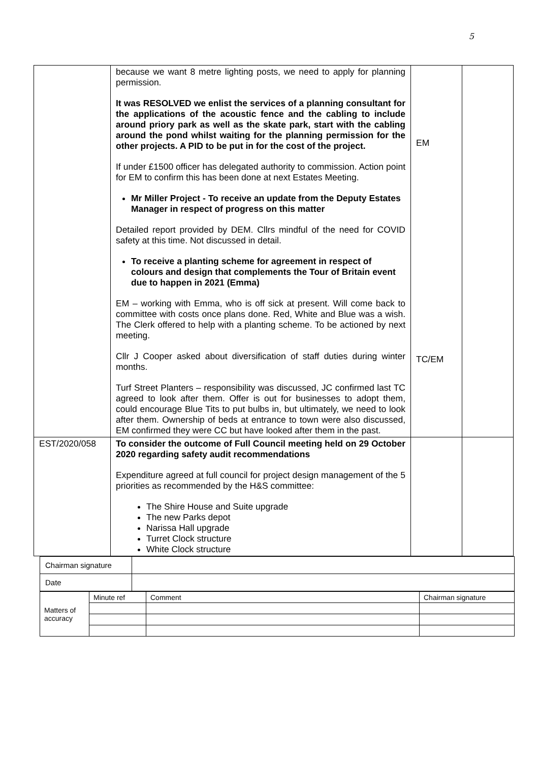5
| | because we want 8 metre lighting posts, we need to apply for planning permission. It was RESOLVED we enlist the services of a planning consultant for the applications of the acoustic fence and the cabling to include around priory park as well as the skate park, start with the cabling around the pond whilst waiting for the planning permission for the other projects. A PID to be put in for the cost of the project. If under £1500 officer has delegated authority to commission. Action point for EM to confirm this has been done at next Estates Meeting. Mr Miller Project - To receive an update from the Deputy Estates Manager in respect of progress on this matter Detailed report provided by DEM. Cllrs mindful of the need for COVID safety at this time. Not discussed in detail. To receive a planting scheme for agreement in respect of colours and design that complements the Tour of Britain event due to happen in 2021 (Emma) EM – working with Emma, who is off sick at present. Will come back to committee with costs once plans done. Red, White and Blue was a wish. The Clerk offered to help with a planting scheme. To be actioned by next meeting. Cllr J Cooper asked about diversification of staff duties during winter months. Turf Street Planters – responsibility was discussed, JC confirmed last TC agreed to look after them. Offer is out for businesses to adopt them, could encourage Blue Tits to put bulbs in, but ultimately, we need to look after them. Ownership of beds at entrance to town were also discussed, EM confirmed they were CC but have looked after them in the past. | EM TC/EM | |
| EST/2020/058 | To consider the outcome of Full Council meeting held on 29 October 2020 regarding safety audit recommendations Expenditure agreed at full council for project design management of the 5 priorities as recommended by the H&S committee: The Shire House and Suite upgrade The new Parks depot Narissa Hall upgrade Turret Clock structure White Clock structure | | |
| Chairman signature | |
| Date | |
| Matters of accuracy | Minute ref | Comment | Chairman signature |